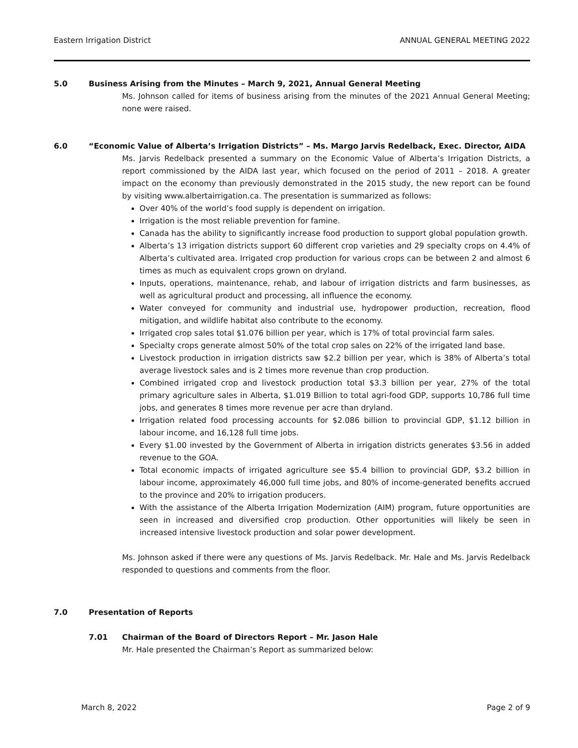Eastern Irrigation District ANNUAL GENERAL MEETING 2022
5.0 Business Arising from the Minutes – March 9, 2021, Annual General Meeting
Ms. Johnson called for items of business arising from the minutes of the 2021 Annual General Meeting; none were raised.
6.0 “Economic Value of Alberta’s Irrigation Districts” – Ms. Margo Jarvis Redelback, Exec. Director, AIDA
Ms. Jarvis Redelback presented a summary on the Economic Value of Alberta’s Irrigation Districts, a report commissioned by the AIDA last year, which focused on the period of 2011 – 2018. A greater impact on the economy than previously demonstrated in the 2015 study, the new report can be found by visiting www.albertairrigation.ca. The presentation is summarized as follows:
Over 40% of the world’s food supply is dependent on irrigation.
Irrigation is the most reliable prevention for famine.
Canada has the ability to significantly increase food production to support global population growth.
Alberta’s 13 irrigation districts support 60 different crop varieties and 29 specialty crops on 4.4% of Alberta’s cultivated area. Irrigated crop production for various crops can be between 2 and almost 6 times as much as equivalent crops grown on dryland.
Inputs, operations, maintenance, rehab, and labour of irrigation districts and farm businesses, as well as agricultural product and processing, all influence the economy.
Water conveyed for community and industrial use, hydropower production, recreation, flood mitigation, and wildlife habitat also contribute to the economy.
Irrigated crop sales total $1.076 billion per year, which is 17% of total provincial farm sales.
Specialty crops generate almost 50% of the total crop sales on 22% of the irrigated land base.
Livestock production in irrigation districts saw $2.2 billion per year, which is 38% of Alberta’s total average livestock sales and is 2 times more revenue than crop production.
Combined irrigated crop and livestock production total $3.3 billion per year, 27% of the total primary agriculture sales in Alberta, $1.019 Billion to total agri-food GDP, supports 10,786 full time jobs, and generates 8 times more revenue per acre than dryland.
Irrigation related food processing accounts for $2.086 billion to provincial GDP, $1.12 billion in labour income, and 16,128 full time jobs.
Every $1.00 invested by the Government of Alberta in irrigation districts generates $3.56 in added revenue to the GOA.
Total economic impacts of irrigated agriculture see $5.4 billion to provincial GDP, $3.2 billion in labour income, approximately 46,000 full time jobs, and 80% of income-generated benefits accrued to the province and 20% to irrigation producers.
With the assistance of the Alberta Irrigation Modernization (AIM) program, future opportunities are seen in increased and diversified crop production. Other opportunities will likely be seen in increased intensive livestock production and solar power development.
Ms. Johnson asked if there were any questions of Ms. Jarvis Redelback. Mr. Hale and Ms. Jarvis Redelback responded to questions and comments from the floor.
7.0 Presentation of Reports
7.01 Chairman of the Board of Directors Report – Mr. Jason Hale
Mr. Hale presented the Chairman’s Report as summarized below:
March 8, 2022 Page 2 of 9